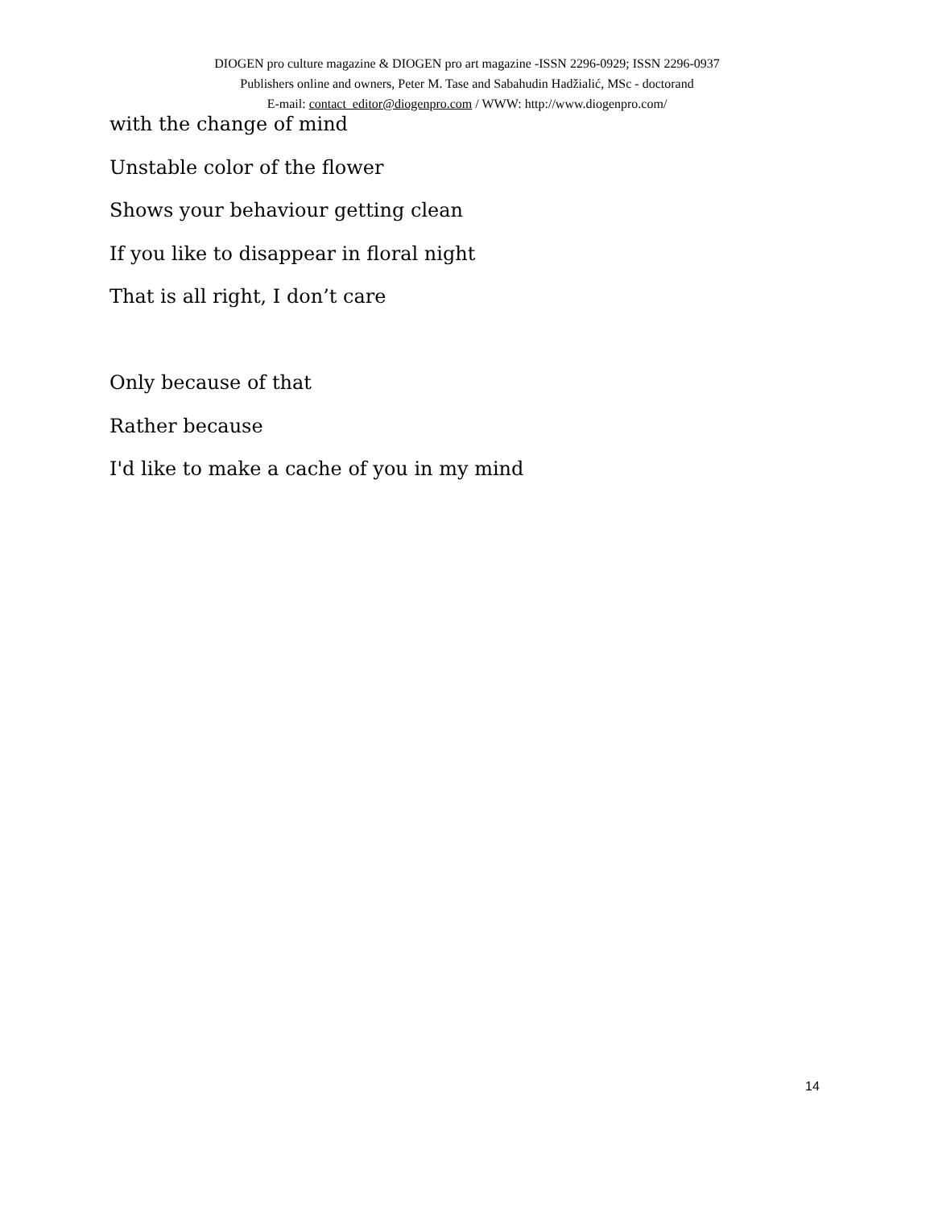DIOGEN pro culture magazine & DIOGEN pro art magazine -ISSN 2296-0929; ISSN 2296-0937
Publishers online and owners, Peter M. Tase and Sabahudin Hadžialić, MSc - doctorand
E-mail: contact_editor@diogenpro.com / WWW: http://www.diogenpro.com/
with the change of mind
Unstable color of the flower
Shows your behaviour getting clean
If you like to disappear in floral night
That is all right, I don’t care
Only because of that
Rather because
I'd like to make a cache of you in my mind
14